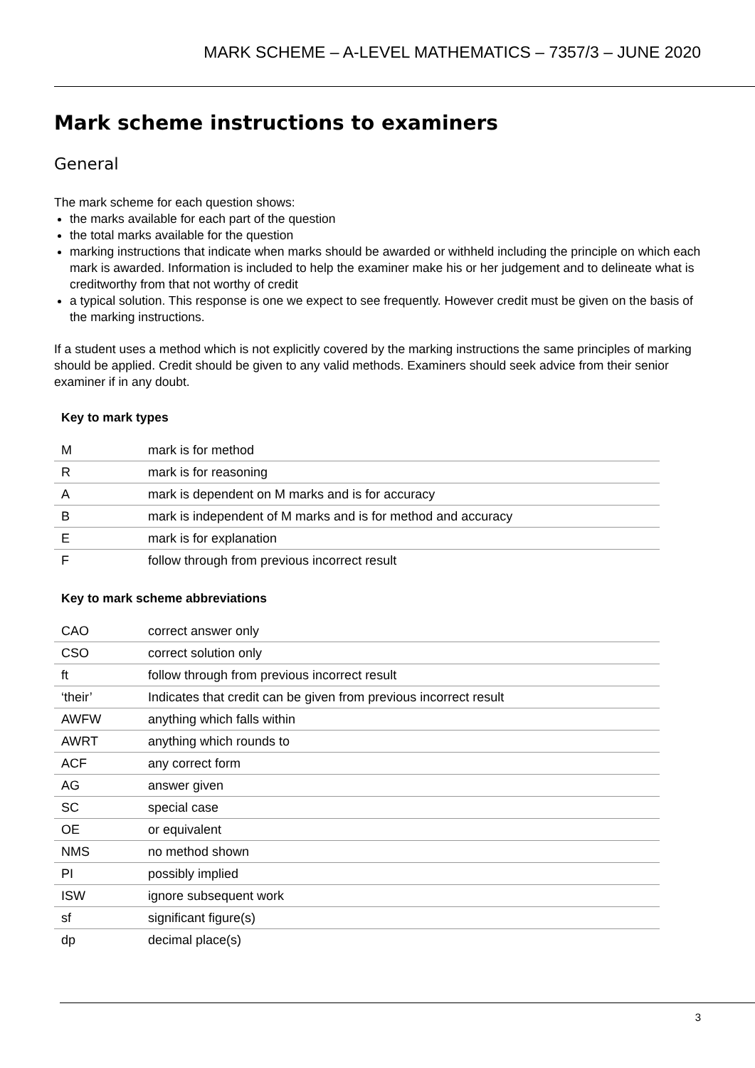MARK SCHEME – A-LEVEL MATHEMATICS – 7357/3 – JUNE 2020
Mark scheme instructions to examiners
General
The mark scheme for each question shows:
the marks available for each part of the question
the total marks available for the question
marking instructions that indicate when marks should be awarded or withheld including the principle on which each mark is awarded. Information is included to help the examiner make his or her judgement and to delineate what is creditworthy from that not worthy of credit
a typical solution. This response is one we expect to see frequently. However credit must be given on the basis of the marking instructions.
If a student uses a method which is not explicitly covered by the marking instructions the same principles of marking should be applied. Credit should be given to any valid methods. Examiners should seek advice from their senior examiner if in any doubt.
Key to mark types
| M | mark is for method |
| R | mark is for reasoning |
| A | mark is dependent on M marks and is for accuracy |
| B | mark is independent of M marks and is for method and accuracy |
| E | mark is for explanation |
| F | follow through from previous incorrect result |
Key to mark scheme abbreviations
| CAO | correct answer only |
| CSO | correct solution only |
| ft | follow through from previous incorrect result |
| ‘their’ | Indicates that credit can be given from previous incorrect result |
| AWFW | anything which falls within |
| AWRT | anything which rounds to |
| ACF | any correct form |
| AG | answer given |
| SC | special case |
| OE | or equivalent |
| NMS | no method shown |
| PI | possibly implied |
| ISW | ignore subsequent work |
| sf | significant figure(s) |
| dp | decimal place(s) |
3